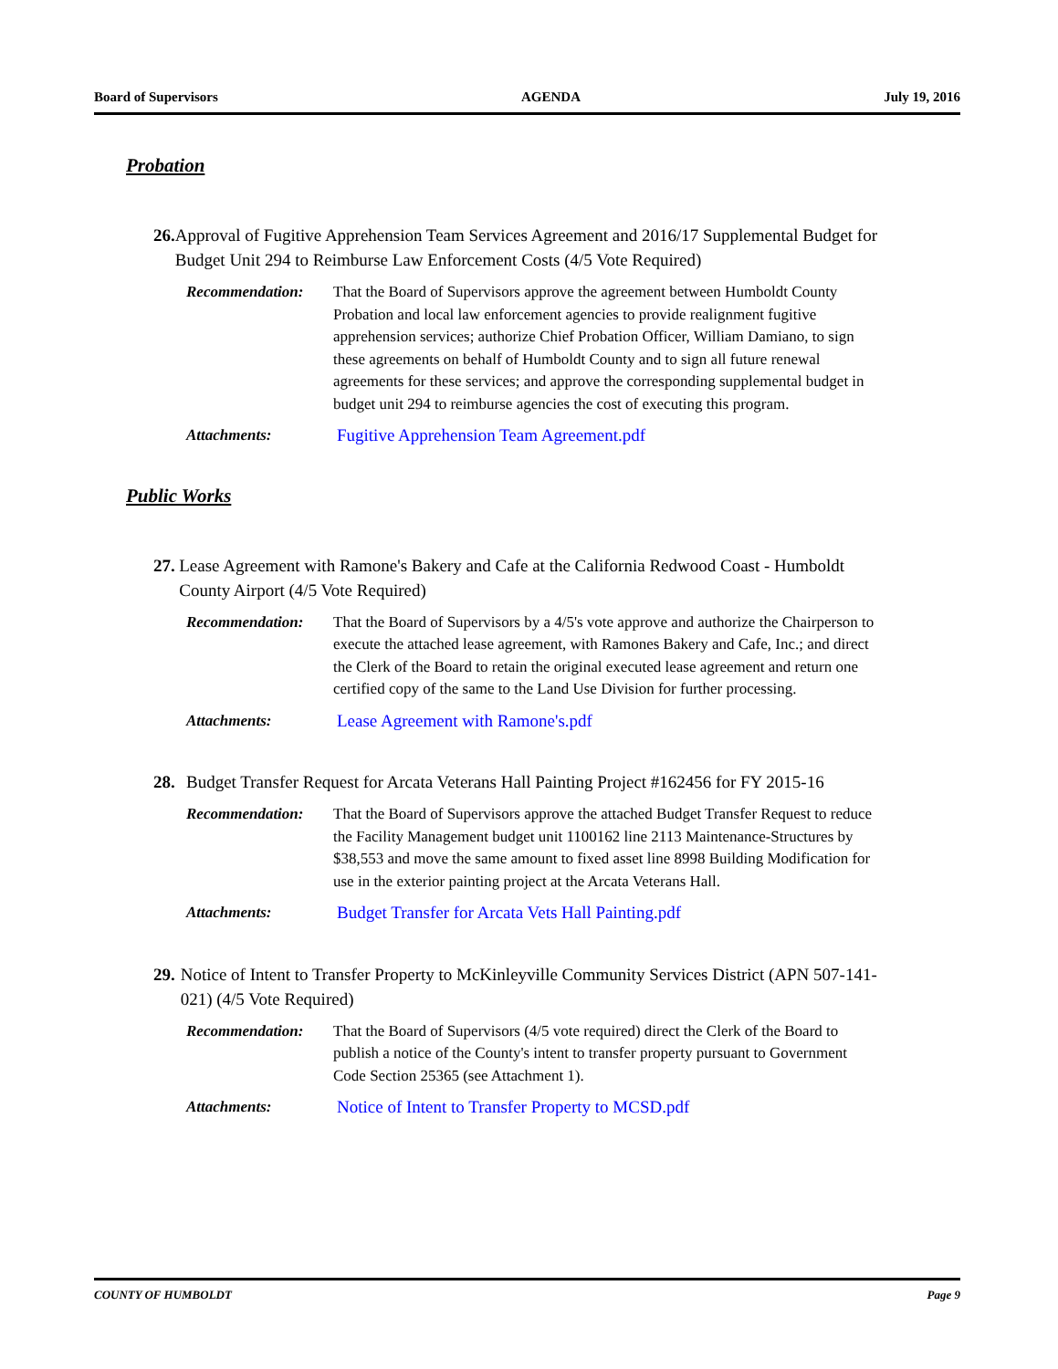Board of Supervisors AGENDA July 19, 2016
Probation
26. Approval of Fugitive Apprehension Team Services Agreement and 2016/17 Supplemental Budget for Budget Unit 294 to Reimburse Law Enforcement Costs (4/5 Vote Required)
Recommendation: That the Board of Supervisors approve the agreement between Humboldt County Probation and local law enforcement agencies to provide realignment fugitive apprehension services; authorize Chief Probation Officer, William Damiano, to sign these agreements on behalf of Humboldt County and to sign all future renewal agreements for these services; and approve the corresponding supplemental budget in budget unit 294 to reimburse agencies the cost of executing this program.
Attachments: Fugitive Apprehension Team Agreement.pdf
Public Works
27. Lease Agreement with Ramone's Bakery and Cafe at the California Redwood Coast - Humboldt County Airport (4/5 Vote Required)
Recommendation: That the Board of Supervisors by a 4/5's vote approve and authorize the Chairperson to execute the attached lease agreement, with Ramones Bakery and Cafe, Inc.; and direct the Clerk of the Board to retain the original executed lease agreement and return one certified copy of the same to the Land Use Division for further processing.
Attachments: Lease Agreement with Ramone's.pdf
28. Budget Transfer Request for Arcata Veterans Hall Painting Project #162456 for FY 2015-16
Recommendation: That the Board of Supervisors approve the attached Budget Transfer Request to reduce the Facility Management budget unit 1100162 line 2113 Maintenance-Structures by $38,553 and move the same amount to fixed asset line 8998 Building Modification for use in the exterior painting project at the Arcata Veterans Hall.
Attachments: Budget Transfer for Arcata Vets Hall Painting.pdf
29. Notice of Intent to Transfer Property to McKinleyville Community Services District (APN 507-141-021) (4/5 Vote Required)
Recommendation: That the Board of Supervisors (4/5 vote required) direct the Clerk of the Board to publish a notice of the County's intent to transfer property pursuant to Government Code Section 25365 (see Attachment 1).
Attachments: Notice of Intent to Transfer Property to MCSD.pdf
COUNTY OF HUMBOLDT Page 9